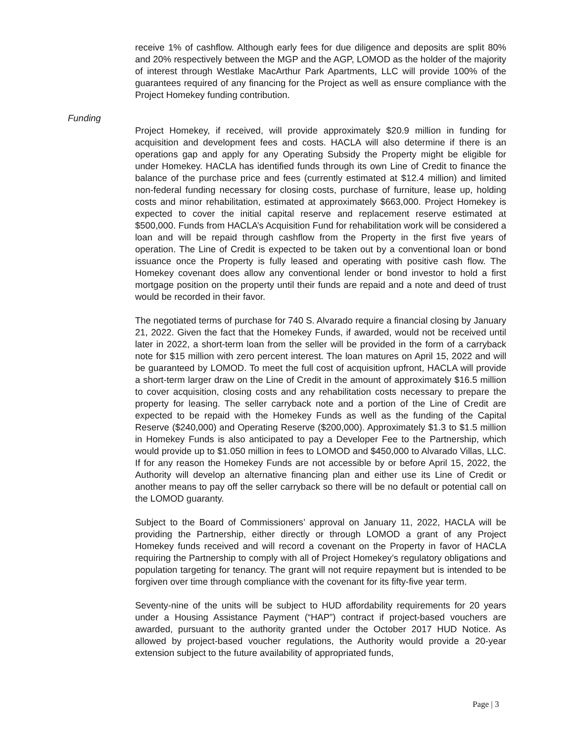receive 1% of cashflow. Although early fees for due diligence and deposits are split 80% and 20% respectively between the MGP and the AGP, LOMOD as the holder of the majority of interest through Westlake MacArthur Park Apartments, LLC will provide 100% of the guarantees required of any financing for the Project as well as ensure compliance with the Project Homekey funding contribution.
Funding
Project Homekey, if received, will provide approximately $20.9 million in funding for acquisition and development fees and costs. HACLA will also determine if there is an operations gap and apply for any Operating Subsidy the Property might be eligible for under Homekey. HACLA has identified funds through its own Line of Credit to finance the balance of the purchase price and fees (currently estimated at $12.4 million) and limited non-federal funding necessary for closing costs, purchase of furniture, lease up, holding costs and minor rehabilitation, estimated at approximately $663,000. Project Homekey is expected to cover the initial capital reserve and replacement reserve estimated at $500,000. Funds from HACLA’s Acquisition Fund for rehabilitation work will be considered a loan and will be repaid through cashflow from the Property in the first five years of operation. The Line of Credit is expected to be taken out by a conventional loan or bond issuance once the Property is fully leased and operating with positive cash flow. The Homekey covenant does allow any conventional lender or bond investor to hold a first mortgage position on the property until their funds are repaid and a note and deed of trust would be recorded in their favor.
The negotiated terms of purchase for 740 S. Alvarado require a financial closing by January 21, 2022. Given the fact that the Homekey Funds, if awarded, would not be received until later in 2022, a short-term loan from the seller will be provided in the form of a carryback note for $15 million with zero percent interest. The loan matures on April 15, 2022 and will be guaranteed by LOMOD. To meet the full cost of acquisition upfront, HACLA will provide a short-term larger draw on the Line of Credit in the amount of approximately $16.5 million to cover acquisition, closing costs and any rehabilitation costs necessary to prepare the property for leasing. The seller carryback note and a portion of the Line of Credit are expected to be repaid with the Homekey Funds as well as the funding of the Capital Reserve ($240,000) and Operating Reserve ($200,000). Approximately $1.3 to $1.5 million in Homekey Funds is also anticipated to pay a Developer Fee to the Partnership, which would provide up to $1.050 million in fees to LOMOD and $450,000 to Alvarado Villas, LLC. If for any reason the Homekey Funds are not accessible by or before April 15, 2022, the Authority will develop an alternative financing plan and either use its Line of Credit or another means to pay off the seller carryback so there will be no default or potential call on the LOMOD guaranty.
Subject to the Board of Commissioners’ approval on January 11, 2022, HACLA will be providing the Partnership, either directly or through LOMOD a grant of any Project Homekey funds received and will record a covenant on the Property in favor of HACLA requiring the Partnership to comply with all of Project Homekey’s regulatory obligations and population targeting for tenancy. The grant will not require repayment but is intended to be forgiven over time through compliance with the covenant for its fifty-five year term.
Seventy-nine of the units will be subject to HUD affordability requirements for 20 years under a Housing Assistance Payment (“HAP”) contract if project-based vouchers are awarded, pursuant to the authority granted under the October 2017 HUD Notice. As allowed by project-based voucher regulations, the Authority would provide a 20-year extension subject to the future availability of appropriated funds,
Page | 3